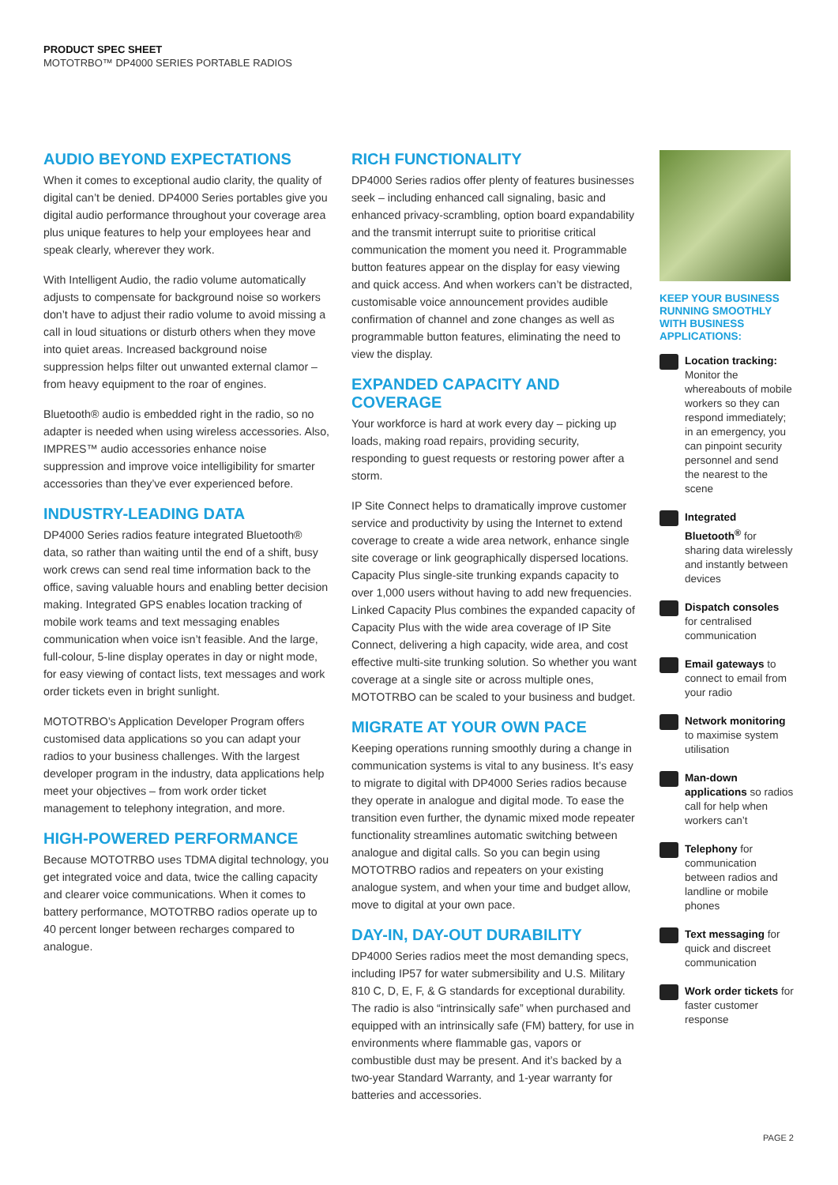PRODUCT SPEC SHEET
MOTOTRBO™ DP4000 SERIES PORTABLE RADIOS
AUDIO BEYOND EXPECTATIONS
When it comes to exceptional audio clarity, the quality of digital can’t be denied. DP4000 Series portables give you digital audio performance throughout your coverage area plus unique features to help your employees hear and speak clearly, wherever they work.
With Intelligent Audio, the radio volume automatically adjusts to compensate for background noise so workers don’t have to adjust their radio volume to avoid missing a call in loud situations or disturb others when they move into quiet areas. Increased background noise suppression helps filter out unwanted external clamor – from heavy equipment to the roar of engines.
Bluetooth® audio is embedded right in the radio, so no adapter is needed when using wireless accessories. Also, IMPRES™ audio accessories enhance noise suppression and improve voice intelligibility for smarter accessories than they’ve ever experienced before.
INDUSTRY-LEADING DATA
DP4000 Series radios feature integrated Bluetooth® data, so rather than waiting until the end of a shift, busy work crews can send real time information back to the office, saving valuable hours and enabling better decision making. Integrated GPS enables location tracking of mobile work teams and text messaging enables communication when voice isn’t feasible. And the large, full-colour, 5-line display operates in day or night mode, for easy viewing of contact lists, text messages and work order tickets even in bright sunlight.
MOTOTRBO’s Application Developer Program offers customised data applications so you can adapt your radios to your business challenges. With the largest developer program in the industry, data applications help meet your objectives – from work order ticket management to telephony integration, and more.
HIGH-POWERED PERFORMANCE
Because MOTOTRBO uses TDMA digital technology, you get integrated voice and data, twice the calling capacity and clearer voice communications. When it comes to battery performance, MOTOTRBO radios operate up to 40 percent longer between recharges compared to analogue.
RICH FUNCTIONALITY
DP4000 Series radios offer plenty of features businesses seek – including enhanced call signaling, basic and enhanced privacy-scrambling, option board expandability and the transmit interrupt suite to prioritise critical communication the moment you need it. Programmable button features appear on the display for easy viewing and quick access. And when workers can’t be distracted, customisable voice announcement provides audible confirmation of channel and zone changes as well as programmable button features, eliminating the need to view the display.
EXPANDED CAPACITY AND COVERAGE
Your workforce is hard at work every day – picking up loads, making road repairs, providing security, responding to guest requests or restoring power after a storm.
IP Site Connect helps to dramatically improve customer service and productivity by using the Internet to extend coverage to create a wide area network, enhance single site coverage or link geographically dispersed locations. Capacity Plus single-site trunking expands capacity to over 1,000 users without having to add new frequencies. Linked Capacity Plus combines the expanded capacity of Capacity Plus with the wide area coverage of IP Site Connect, delivering a high capacity, wide area, and cost effective multi-site trunking solution. So whether you want coverage at a single site or across multiple ones, MOTOTRBO can be scaled to your business and budget.
MIGRATE AT YOUR OWN PACE
Keeping operations running smoothly during a change in communication systems is vital to any business. It’s easy to migrate to digital with DP4000 Series radios because they operate in analogue and digital mode. To ease the transition even further, the dynamic mixed mode repeater functionality streamlines automatic switching between analogue and digital calls. So you can begin using MOTOTRBO radios and repeaters on your existing analogue system, and when your time and budget allow, move to digital at your own pace.
DAY-IN, DAY-OUT DURABILITY
DP4000 Series radios meet the most demanding specs, including IP57 for water submersibility and U.S. Military 810 C, D, E, F, & G standards for exceptional durability. The radio is also “intrinsically safe” when purchased and equipped with an intrinsically safe (FM) battery, for use in environments where flammable gas, vapors or combustible dust may be present. And it’s backed by a two-year Standard Warranty, and 1-year warranty for batteries and accessories.
KEEP YOUR BUSINESS RUNNING SMOOTHLY WITH BUSINESS APPLICATIONS:
Location tracking: Monitor the whereabouts of mobile workers so they can respond immediately; in an emergency, you can pinpoint security personnel and send the nearest to the scene
Integrated Bluetooth<sup>®</sup> for sharing data wirelessly and instantly between devices
Dispatch consoles for centralised communication
Email gateways to connect to email from your radio
Network monitoring to maximise system utilisation
Man-down applications so radios call for help when workers can’t
Telephony for communication between radios and landline or mobile phones
Text messaging for quick and discreet communication
Work order tickets for faster customer response
PAGE 2